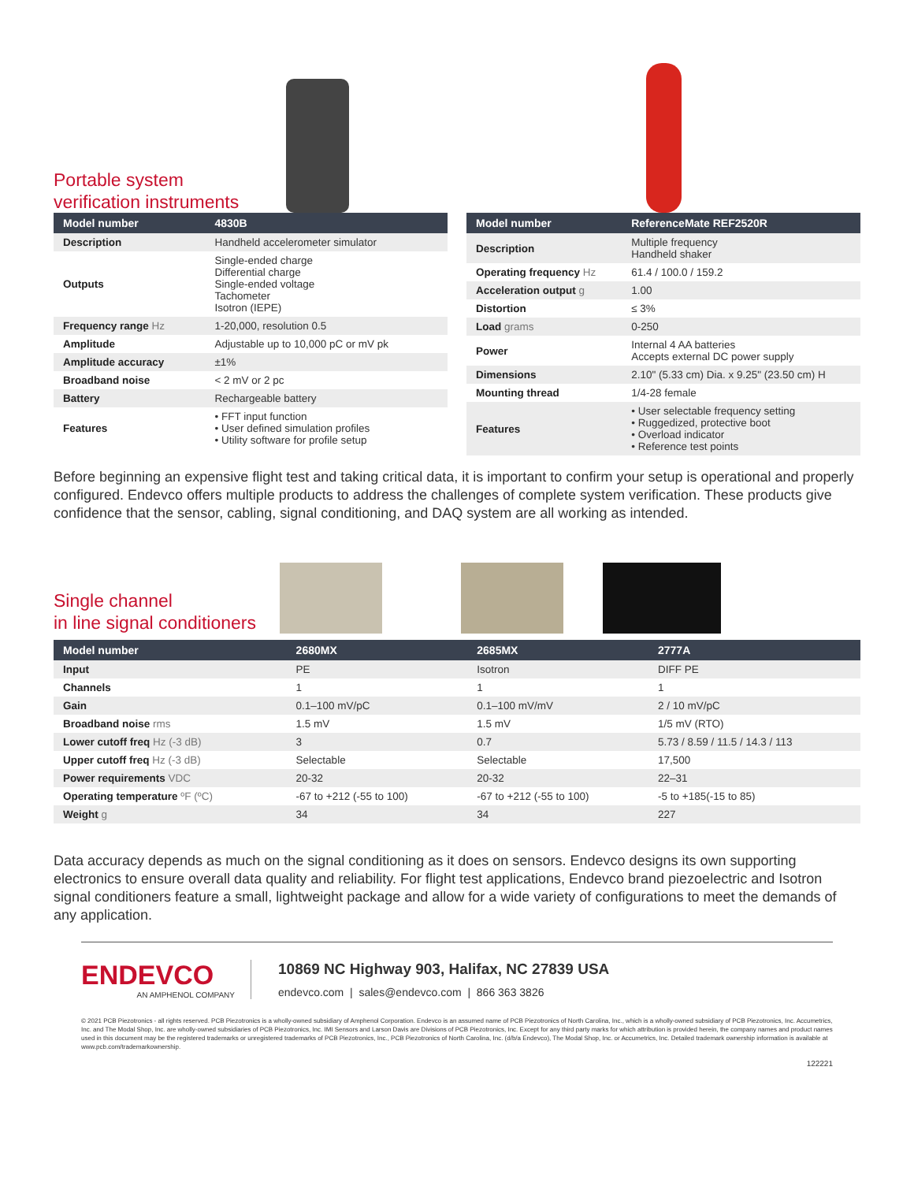Portable system
verification instruments
| Model number | 4830B |
| --- | --- |
| Description | Handheld accelerometer simulator |
| Outputs | Single-ended charge Differential charge Single-ended voltage Tachometer Isotron (IEPE) |
| Frequency range Hz | 1-20,000, resolution 0.5 |
| Amplitude | Adjustable up to 10,000 pC or mV pk |
| Amplitude accuracy | ±1% |
| Broadband noise | < 2 mV or 2 pc |
| Battery | Rechargeable battery |
| Features | • FFT input function • User defined simulation profiles • Utility software for profile setup |
| Model number | ReferenceMate REF2520R |
| --- | --- |
| Description | Multiple frequency Handheld shaker |
| Operating frequency Hz | 61.4 / 100.0 / 159.2 |
| Acceleration output g | 1.00 |
| Distortion | ≤ 3% |
| Load grams | 0-250 |
| Power | Internal 4 AA batteries Accepts external DC power supply |
| Dimensions | 2.10" (5.33 cm) Dia. x 9.25" (23.50 cm) H |
| Mounting thread | 1/4-28 female |
| Features | • User selectable frequency setting • Ruggedized, protective boot • Overload indicator • Reference test points |
Before beginning an expensive flight test and taking critical data, it is important to confirm your setup is operational and properly configured. Endevco offers multiple products to address the challenges of complete system verification. These products give confidence that the sensor, cabling, signal conditioning, and DAQ system are all working as intended.
Single channel
in line signal conditioners
| Model number | 2680MX | 2685MX | 2777A |
| --- | --- | --- | --- |
| Input | PE | Isotron | DIFF PE |
| Channels | 1 | 1 | 1 |
| Gain | 0.1–100 mV/pC | 0.1–100 mV/mV | 2 / 10 mV/pC |
| Broadband noise rms | 1.5 mV | 1.5 mV | 1/5 mV (RTO) |
| Lower cutoff freq Hz (-3 dB) | 3 | 0.7 | 5.73 / 8.59 / 11.5 / 14.3 / 113 |
| Upper cutoff freq Hz (-3 dB) | Selectable | Selectable | 17,500 |
| Power requirements VDC | 20-32 | 20-32 | 22–31 |
| Operating temperature ºF (ºC) | -67 to +212 (-55 to 100) | -67 to +212 (-55 to 100) | -5 to +185(-15 to 85) |
| Weight g | 34 | 34 | 227 |
Data accuracy depends as much on the signal conditioning as it does on sensors. Endevco designs its own supporting electronics to ensure overall data quality and reliability. For flight test applications, Endevco brand piezoelectric and Isotron signal conditioners feature a small, lightweight package and allow for a wide variety of configurations to meet the demands of any application.
ENDEVCO
AN AMPHENOL COMPANY
10869 NC Highway 903, Halifax, NC 27839 USA
endevco.com | sales@endevco.com | 866 363 3826
© 2021 PCB Piezotronics - all rights reserved. PCB Piezotronics is a wholly-owned subsidiary of Amphenol Corporation. Endevco is an assumed name of PCB Piezotronics of North Carolina, Inc., which is a wholly-owned subsidiary of PCB Piezotronics, Inc. Accumetrics, Inc. and The Modal Shop, Inc. are wholly-owned subsidiaries of PCB Piezotronics, Inc. IMI Sensors and Larson Davis are Divisions of PCB Piezotronics, Inc. Except for any third party marks for which attribution is provided herein, the company names and product names used in this document may be the registered trademarks or unregistered trademarks of PCB Piezotronics, Inc., PCB Piezotronics of North Carolina, Inc. (d/b/a Endevco), The Modal Shop, Inc. or Accumetrics, Inc. Detailed trademark ownership information is available at www.pcb.com/trademarkownership.
122221